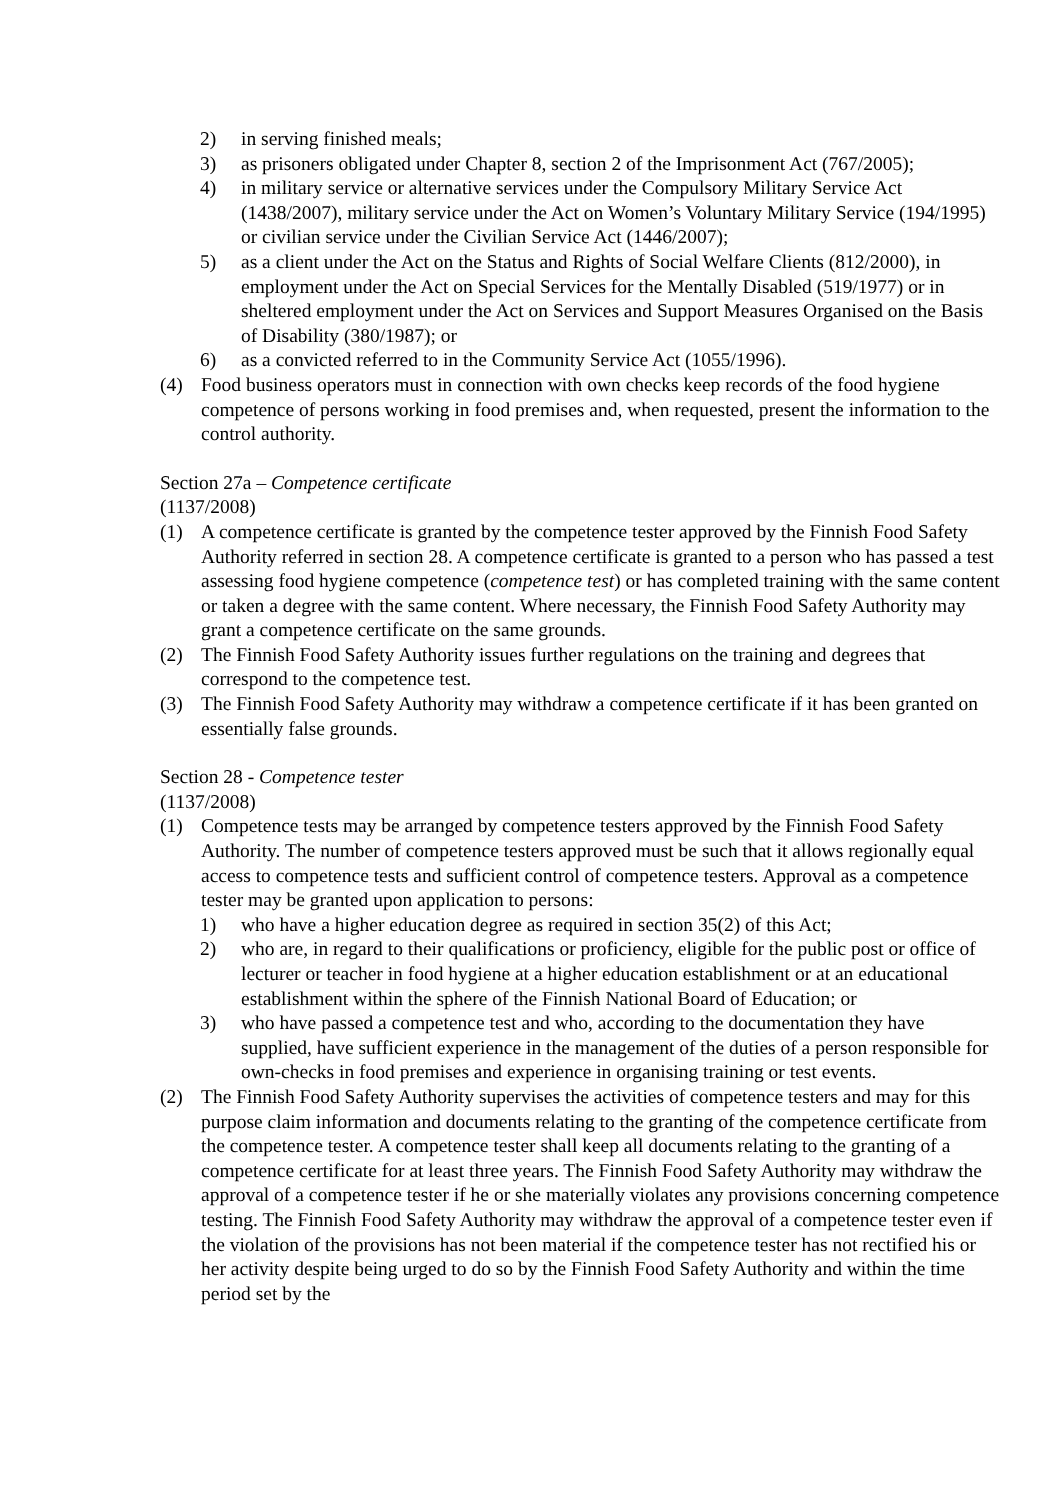2) in serving finished meals;
3) as prisoners obligated under Chapter 8, section 2 of the Imprisonment Act (767/2005);
4) in military service or alternative services under the Compulsory Military Service Act (1438/2007), military service under the Act on Women’s Voluntary Military Service (194/1995) or civilian service under the Civilian Service Act (1446/2007);
5) as a client under the Act on the Status and Rights of Social Welfare Clients (812/2000), in employment under the Act on Special Services for the Mentally Disabled (519/1977) or in sheltered employment under the Act on Services and Support Measures Organised on the Basis of Disability (380/1987); or
6) as a convicted referred to in the Community Service Act (1055/1996).
(4) Food business operators must in connection with own checks keep records of the food hygiene competence of persons working in food premises and, when requested, present the information to the control authority.
Section 27a – Competence certificate
(1137/2008)
(1) A competence certificate is granted by the competence tester approved by the Finnish Food Safety Authority referred in section 28. A competence certificate is granted to a person who has passed a test assessing food hygiene competence (competence test) or has completed training with the same content or taken a degree with the same content. Where necessary, the Finnish Food Safety Authority may grant a competence certificate on the same grounds.
(2) The Finnish Food Safety Authority issues further regulations on the training and degrees that correspond to the competence test.
(3) The Finnish Food Safety Authority may withdraw a competence certificate if it has been granted on essentially false grounds.
Section 28 - Competence tester
(1137/2008)
(1) Competence tests may be arranged by competence testers approved by the Finnish Food Safety Authority. The number of competence testers approved must be such that it allows regionally equal access to competence tests and sufficient control of competence testers. Approval as a competence tester may be granted upon application to persons:
1) who have a higher education degree as required in section 35(2) of this Act;
2) who are, in regard to their qualifications or proficiency, eligible for the public post or office of lecturer or teacher in food hygiene at a higher education establishment or at an educational establishment within the sphere of the Finnish National Board of Education; or
3) who have passed a competence test and who, according to the documentation they have supplied, have sufficient experience in the management of the duties of a person responsible for own-checks in food premises and experience in organising training or test events.
(2) The Finnish Food Safety Authority supervises the activities of competence testers and may for this purpose claim information and documents relating to the granting of the competence certificate from the competence tester. A competence tester shall keep all documents relating to the granting of a competence certificate for at least three years. The Finnish Food Safety Authority may withdraw the approval of a competence tester if he or she materially violates any provisions concerning competence testing. The Finnish Food Safety Authority may withdraw the approval of a competence tester even if the violation of the provisions has not been material if the competence tester has not rectified his or her activity despite being urged to do so by the Finnish Food Safety Authority and within the time period set by the